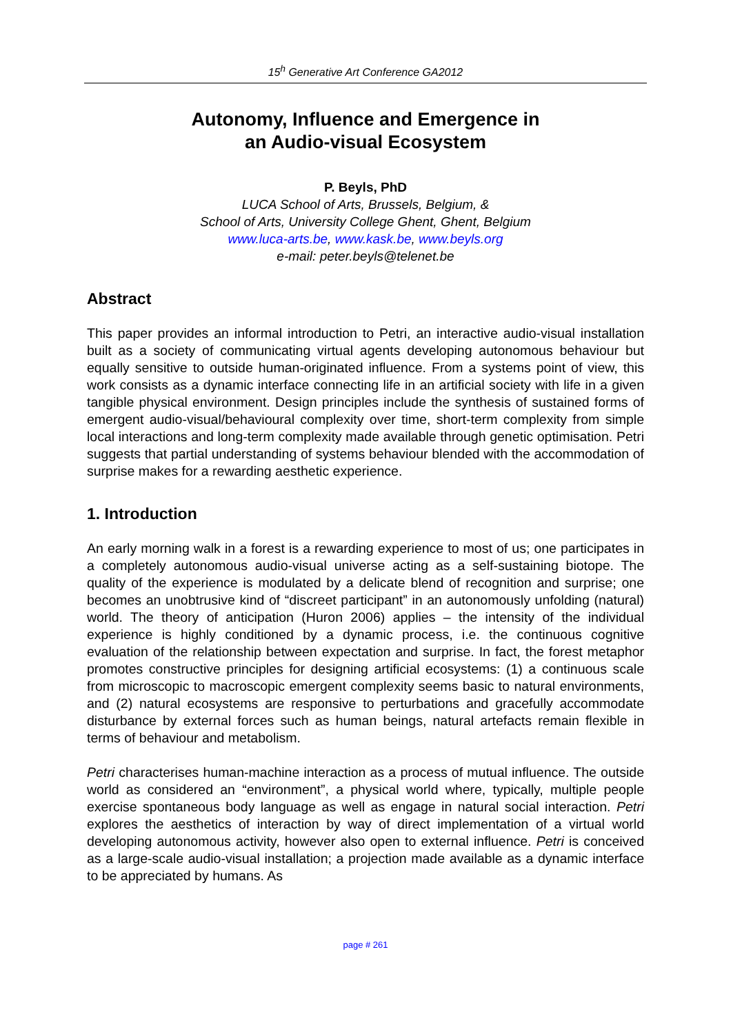15<sup>h</sup> Generative Art Conference GA2012
Autonomy, Influence and Emergence in
an Audio-visual Ecosystem
P. Beyls, PhD
LUCA School of Arts, Brussels, Belgium, &
School of Arts, University College Ghent, Ghent, Belgium
www.luca-arts.be, www.kask.be, www.beyls.org
e-mail: peter.beyls@telenet.be
Abstract
This paper provides an informal introduction to Petri, an interactive audio-visual installation built as a society of communicating virtual agents developing autonomous behaviour but equally sensitive to outside human-originated influence. From a systems point of view, this work consists as a dynamic interface connecting life in an artificial society with life in a given tangible physical environment. Design principles include the synthesis of sustained forms of emergent audio-visual/behavioural complexity over time, short-term complexity from simple local interactions and long-term complexity made available through genetic optimisation. Petri suggests that partial understanding of systems behaviour blended with the accommodation of surprise makes for a rewarding aesthetic experience.
1. Introduction
An early morning walk in a forest is a rewarding experience to most of us; one participates in a completely autonomous audio-visual universe acting as a self-sustaining biotope. The quality of the experience is modulated by a delicate blend of recognition and surprise; one becomes an unobtrusive kind of “discreet participant” in an autonomously unfolding (natural) world. The theory of anticipation (Huron 2006) applies – the intensity of the individual experience is highly conditioned by a dynamic process, i.e. the continuous cognitive evaluation of the relationship between expectation and surprise. In fact, the forest metaphor promotes constructive principles for designing artificial ecosystems: (1) a continuous scale from microscopic to macroscopic emergent complexity seems basic to natural environments, and (2) natural ecosystems are responsive to perturbations and gracefully accommodate disturbance by external forces such as human beings, natural artefacts remain flexible in terms of behaviour and metabolism.
Petri characterises human-machine interaction as a process of mutual influence. The outside world as considered an “environment”, a physical world where, typically, multiple people exercise spontaneous body language as well as engage in natural social interaction. Petri explores the aesthetics of interaction by way of direct implementation of a virtual world developing autonomous activity, however also open to external influence. Petri is conceived as a large-scale audio-visual installation; a projection made available as a dynamic interface to be appreciated by humans. As
page # 261